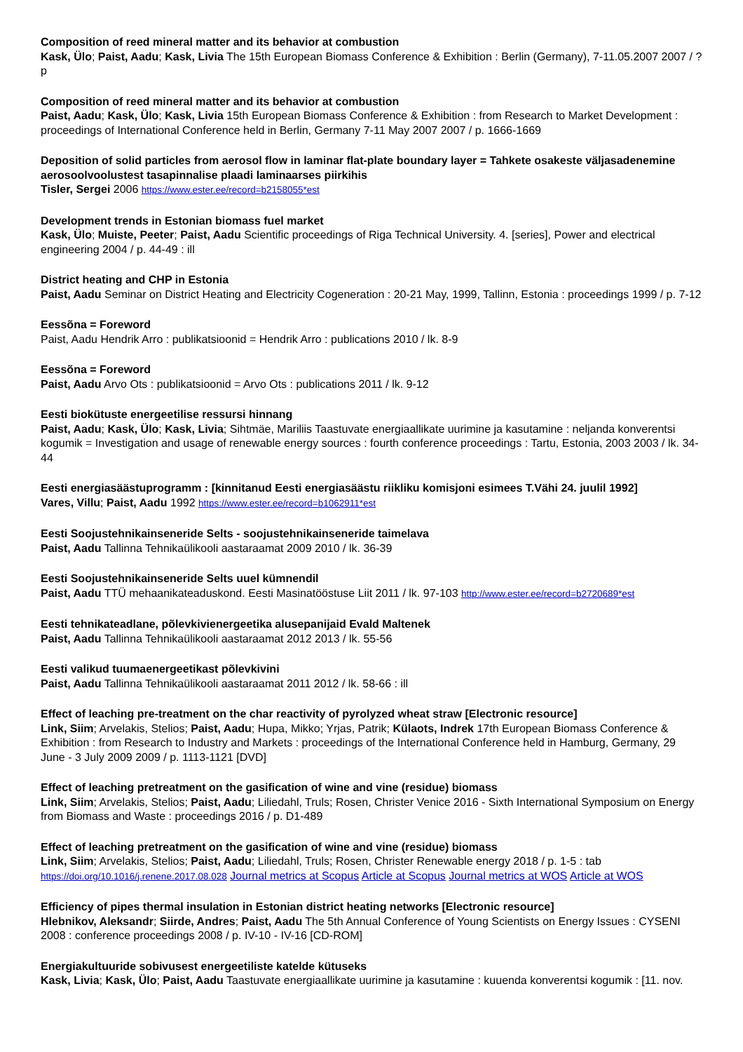Composition of reed mineral matter and its behavior at combustion
Kask, Ülo; Paist, Aadu; Kask, Livia The 15th European Biomass Conference & Exhibition : Berlin (Germany), 7-11.05.2007 2007 / ? p
Composition of reed mineral matter and its behavior at combustion
Paist, Aadu; Kask, Ülo; Kask, Livia 15th European Biomass Conference & Exhibition : from Research to Market Development : proceedings of International Conference held in Berlin, Germany 7-11 May 2007 2007 / p. 1666-1669
Deposition of solid particles from aerosol flow in laminar flat-plate boundary layer = Tahkete osakeste väljasadenemine aerosoolvoolustest tasapinnalise plaadi laminaarses piirkihis
Tisler, Sergei 2006 https://www.ester.ee/record=b2158055*est
Development trends in Estonian biomass fuel market
Kask, Ülo; Muiste, Peeter; Paist, Aadu Scientific proceedings of Riga Technical University. 4. [series], Power and electrical engineering 2004 / p. 44-49 : ill
District heating and CHP in Estonia
Paist, Aadu Seminar on District Heating and Electricity Cogeneration : 20-21 May, 1999, Tallinn, Estonia : proceedings 1999 / p. 7-12
Eessõna = Foreword
Paist, Aadu Hendrik Arro : publikatsioonid = Hendrik Arro : publications 2010 / lk. 8-9
Eessõna = Foreword
Paist, Aadu Arvo Ots : publikatsioonid = Arvo Ots : publications 2011 / lk. 9-12
Eesti biokütuste energeetilise ressursi hinnang
Paist, Aadu; Kask, Ülo; Kask, Livia; Sihtmäe, Mariliis Taastuvate energiaallikate uurimine ja kasutamine : neljanda konverentsi kogumik = Investigation and usage of renewable energy sources : fourth conference proceedings : Tartu, Estonia, 2003 2003 / lk. 34-44
Eesti energiasäästuprogramm : [kinnitanud Eesti energiasäästu riikliku komisjoni esimees T.Vähi 24. juulil 1992]
Vares, Villu; Paist, Aadu 1992 https://www.ester.ee/record=b1062911*est
Eesti Soojustehnikainseneride Selts - soojustehnikainseneride taimelava
Paist, Aadu Tallinna Tehnikaülikooli aastaraamat 2009 2010 / lk. 36-39
Eesti Soojustehnikainseneride Selts uuel kümnendil
Paist, Aadu TTÜ mehaanikateaduskond. Eesti Masinatööstuse Liit 2011 / lk. 97-103 http://www.ester.ee/record=b2720689*est
Eesti tehnikateadlane, põlevkivienergeetika alusepanijaid Evald Maltenek
Paist, Aadu Tallinna Tehnikaülikooli aastaraamat 2012 2013 / lk. 55-56
Eesti valikud tuumaenergeetikast põlevkivini
Paist, Aadu Tallinna Tehnikaülikooli aastaraamat 2011 2012 / lk. 58-66 : ill
Effect of leaching pre-treatment on the char reactivity of pyrolyzed wheat straw [Electronic resource]
Link, Siim; Arvelakis, Stelios; Paist, Aadu; Hupa, Mikko; Yrjas, Patrik; Külaots, Indrek 17th European Biomass Conference & Exhibition : from Research to Industry and Markets : proceedings of the International Conference held in Hamburg, Germany, 29 June - 3 July 2009 2009 / p. 1113-1121 [DVD]
Effect of leaching pretreatment on the gasification of wine and vine (residue) biomass
Link, Siim; Arvelakis, Stelios; Paist, Aadu; Liliedahl, Truls; Rosen, Christer Venice 2016 - Sixth International Symposium on Energy from Biomass and Waste : proceedings 2016 / p. D1-489
Effect of leaching pretreatment on the gasification of wine and vine (residue) biomass
Link, Siim; Arvelakis, Stelios; Paist, Aadu; Liliedahl, Truls; Rosen, Christer Renewable energy 2018 / p. 1-5 : tab https://doi.org/10.1016/j.renene.2017.08.028 Journal metrics at Scopus Article at Scopus Journal metrics at WOS Article at WOS
Efficiency of pipes thermal insulation in Estonian district heating networks [Electronic resource]
Hlebnikov, Aleksandr; Siirde, Andres; Paist, Aadu The 5th Annual Conference of Young Scientists on Energy Issues : CYSENI 2008 : conference proceedings 2008 / p. IV-10 - IV-16 [CD-ROM]
Energiakultuuride sobivusest energeetiliste katelde kütuseks
Kask, Livia; Kask, Ülo; Paist, Aadu Taastuvate energiaallikate uurimine ja kasutamine : kuuenda konverentsi kogumik : [11. nov.